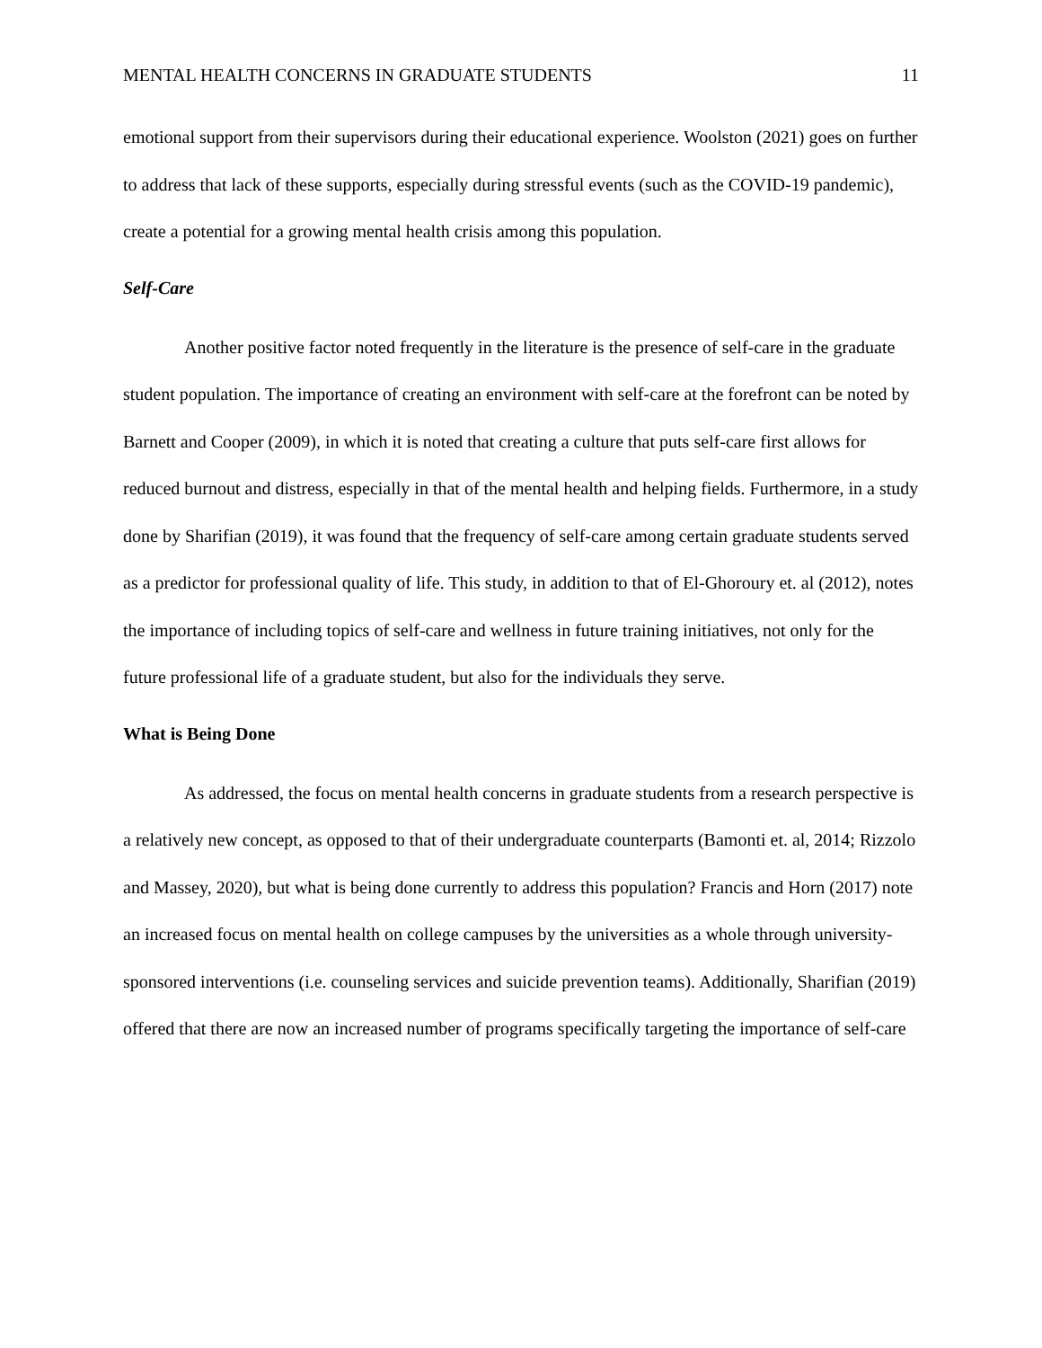MENTAL HEALTH CONCERNS IN GRADUATE STUDENTS 11
emotional support from their supervisors during their educational experience. Woolston (2021) goes on further to address that lack of these supports, especially during stressful events (such as the COVID-19 pandemic), create a potential for a growing mental health crisis among this population.
Self-Care
Another positive factor noted frequently in the literature is the presence of self-care in the graduate student population. The importance of creating an environment with self-care at the forefront can be noted by Barnett and Cooper (2009), in which it is noted that creating a culture that puts self-care first allows for reduced burnout and distress, especially in that of the mental health and helping fields. Furthermore, in a study done by Sharifian (2019), it was found that the frequency of self-care among certain graduate students served as a predictor for professional quality of life. This study, in addition to that of El-Ghoroury et. al (2012), notes the importance of including topics of self-care and wellness in future training initiatives, not only for the future professional life of a graduate student, but also for the individuals they serve.
What is Being Done
As addressed, the focus on mental health concerns in graduate students from a research perspective is a relatively new concept, as opposed to that of their undergraduate counterparts (Bamonti et. al, 2014; Rizzolo and Massey, 2020), but what is being done currently to address this population? Francis and Horn (2017) note an increased focus on mental health on college campuses by the universities as a whole through university-sponsored interventions (i.e. counseling services and suicide prevention teams). Additionally, Sharifian (2019) offered that there are now an increased number of programs specifically targeting the importance of self-care